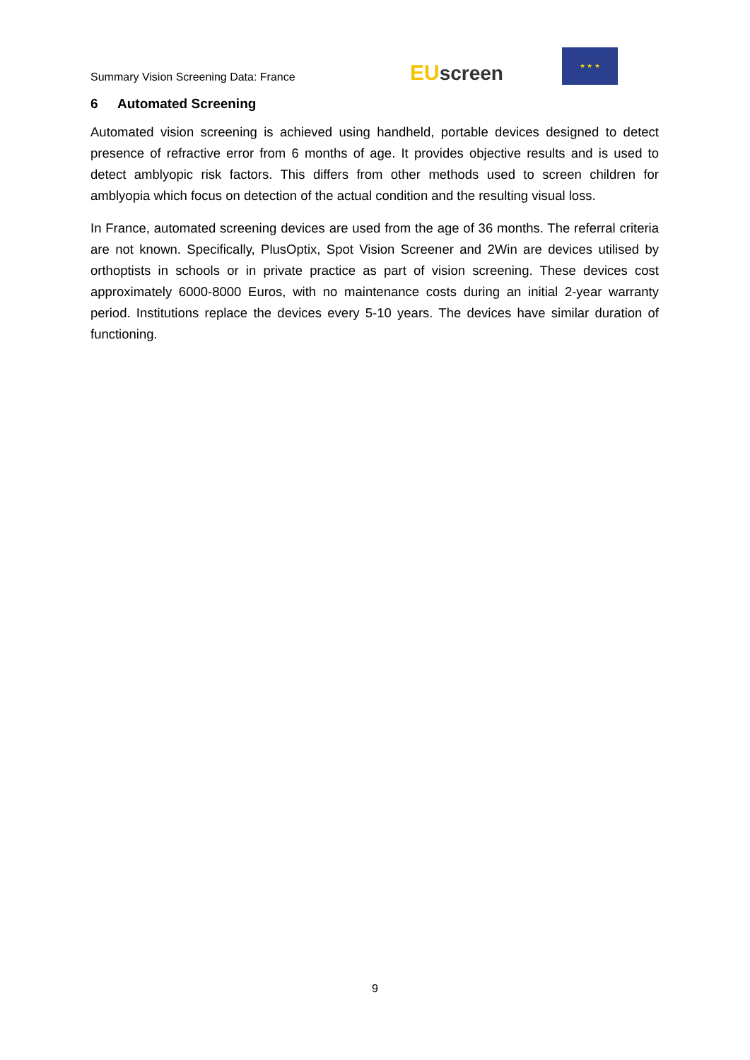Summary Vision Screening Data: France
EU screen
★ ★ ★
6 Automated Screening
Automated vision screening is achieved using handheld, portable devices designed to detect presence of refractive error from 6 months of age. It provides objective results and is used to detect amblyopic risk factors. This differs from other methods used to screen children for amblyopia which focus on detection of the actual condition and the resulting visual loss.
In France, automated screening devices are used from the age of 36 months. The referral criteria are not known. Specifically, PlusOptix, Spot Vision Screener and 2Win are devices utilised by orthoptists in schools or in private practice as part of vision screening. These devices cost approximately 6000-8000 Euros, with no maintenance costs during an initial 2-year warranty period. Institutions replace the devices every 5-10 years. The devices have similar duration of functioning.
9